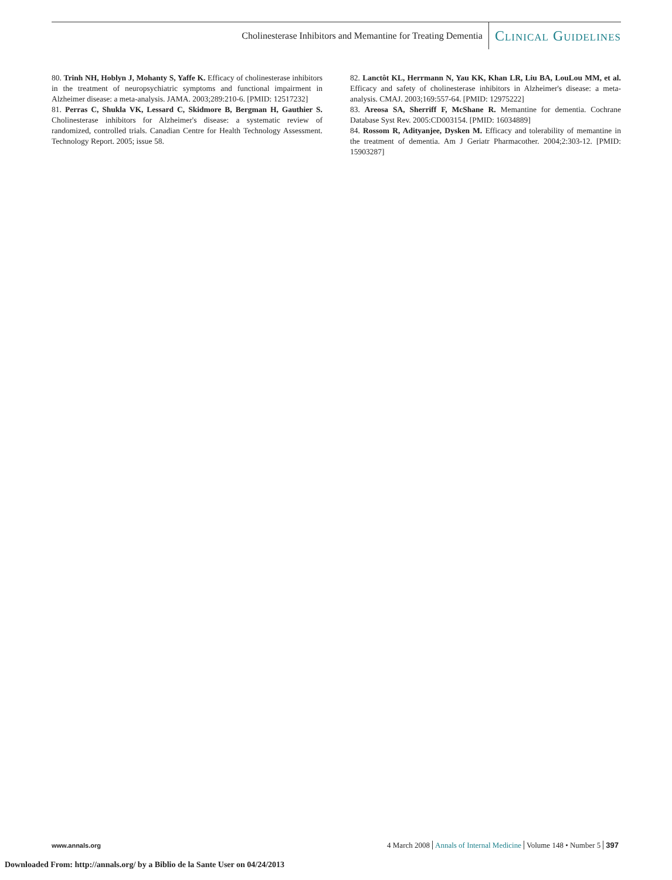Cholinesterase Inhibitors and Memantine for Treating Dementia Clinical Guidelines
80. Trinh NH, Hoblyn J, Mohanty S, Yaffe K. Efficacy of cholinesterase inhibitors in the treatment of neuropsychiatric symptoms and functional impairment in Alzheimer disease: a meta-analysis. JAMA. 2003;289:210-6. [PMID: 12517232]
81. Perras C, Shukla VK, Lessard C, Skidmore B, Bergman H, Gauthier S. Cholinesterase inhibitors for Alzheimer's disease: a systematic review of randomized, controlled trials. Canadian Centre for Health Technology Assessment. Technology Report. 2005; issue 58.
82. Lanctôt KL, Herrmann N, Yau KK, Khan LR, Liu BA, LouLou MM, et al. Efficacy and safety of cholinesterase inhibitors in Alzheimer's disease: a meta-analysis. CMAJ. 2003;169:557-64. [PMID: 12975222]
83. Areosa SA, Sherriff F, McShane R. Memantine for dementia. Cochrane Database Syst Rev. 2005:CD003154. [PMID: 16034889]
84. Rossom R, Adityanjee, Dysken M. Efficacy and tolerability of memantine in the treatment of dementia. Am J Geriatr Pharmacother. 2004;2:303-12. [PMID: 15903287]
www.annals.org 4 March 2008 Annals of Internal Medicine Volume 148 • Number 5 397
Downloaded From: http://annals.org/ by a Biblio de la Sante User on 04/24/2013